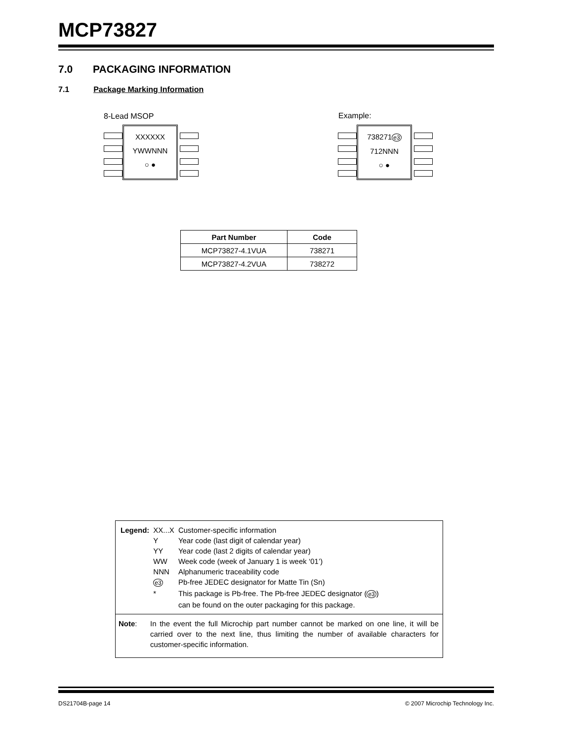MCP73827
7.0 PACKAGING INFORMATION
7.1 Package Marking Information
8-Lead MSOP Example:
XXXXXX
YWWNNN
○ ●
738271e3
712NNN
○ ●
| Part Number | Code |
| --- | --- |
| MCP73827-4.1VUA | 738271 |
| MCP73827-4.2VUA | 738272 |
| Legend: | XX...X | Customer-specific information |
| | Y | Year code (last digit of calendar year) |
| | YY | Year code (last 2 digits of calendar year) |
| | WW | Week code (week of January 1 is week ‘01’) |
| | NNN | Alphanumeric traceability code |
| | e3 | Pb-free JEDEC designator for Matte Tin (Sn) |
| | * | This package is Pb-free. The Pb-free JEDEC designator ( e3 ) can be found on the outer packaging for this package. |
Note: In the event the full Microchip part number cannot be marked on one line, it will be carried over to the next line, thus limiting the number of available characters for customer-specific information.
DS21704B-page 14
© 2007 Microchip Technology Inc.